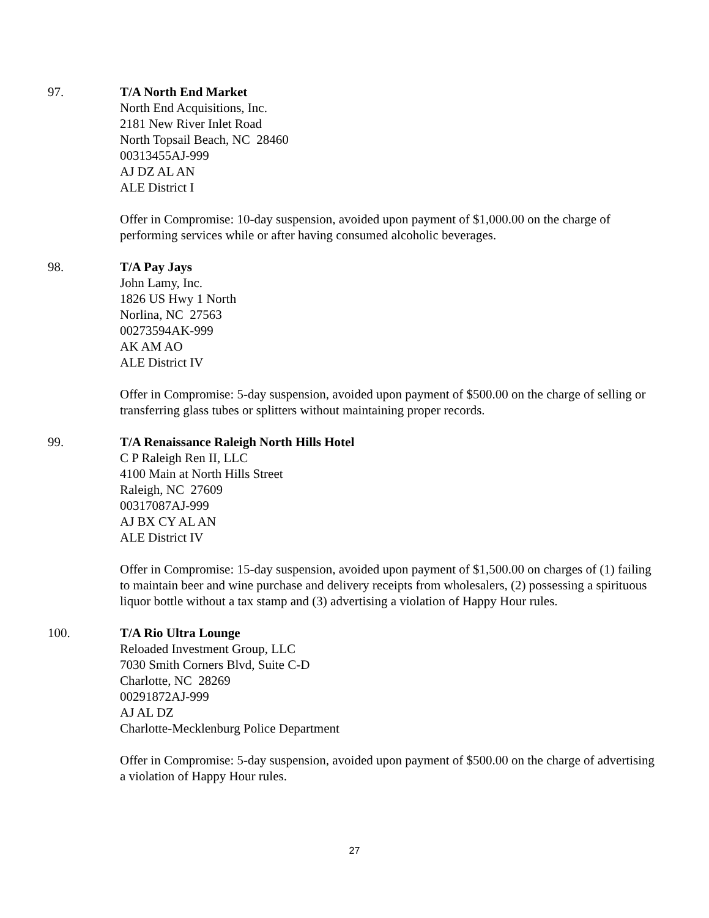97. T/A North End Market
North End Acquisitions, Inc.
2181 New River Inlet Road
North Topsail Beach, NC 28460
00313455AJ-999
AJ DZ AL AN
ALE District I
Offer in Compromise: 10-day suspension, avoided upon payment of $1,000.00 on the charge of performing services while or after having consumed alcoholic beverages.
98. T/A Pay Jays
John Lamy, Inc.
1826 US Hwy 1 North
Norlina, NC 27563
00273594AK-999
AK AM AO
ALE District IV
Offer in Compromise: 5-day suspension, avoided upon payment of $500.00 on the charge of selling or transferring glass tubes or splitters without maintaining proper records.
99. T/A Renaissance Raleigh North Hills Hotel
C P Raleigh Ren II, LLC
4100 Main at North Hills Street
Raleigh, NC 27609
00317087AJ-999
AJ BX CY AL AN
ALE District IV
Offer in Compromise: 15-day suspension, avoided upon payment of $1,500.00 on charges of (1) failing to maintain beer and wine purchase and delivery receipts from wholesalers, (2) possessing a spirituous liquor bottle without a tax stamp and (3) advertising a violation of Happy Hour rules.
100. T/A Rio Ultra Lounge
Reloaded Investment Group, LLC
7030 Smith Corners Blvd, Suite C-D
Charlotte, NC 28269
00291872AJ-999
AJ AL DZ
Charlotte-Mecklenburg Police Department
Offer in Compromise: 5-day suspension, avoided upon payment of $500.00 on the charge of advertising a violation of Happy Hour rules.
27